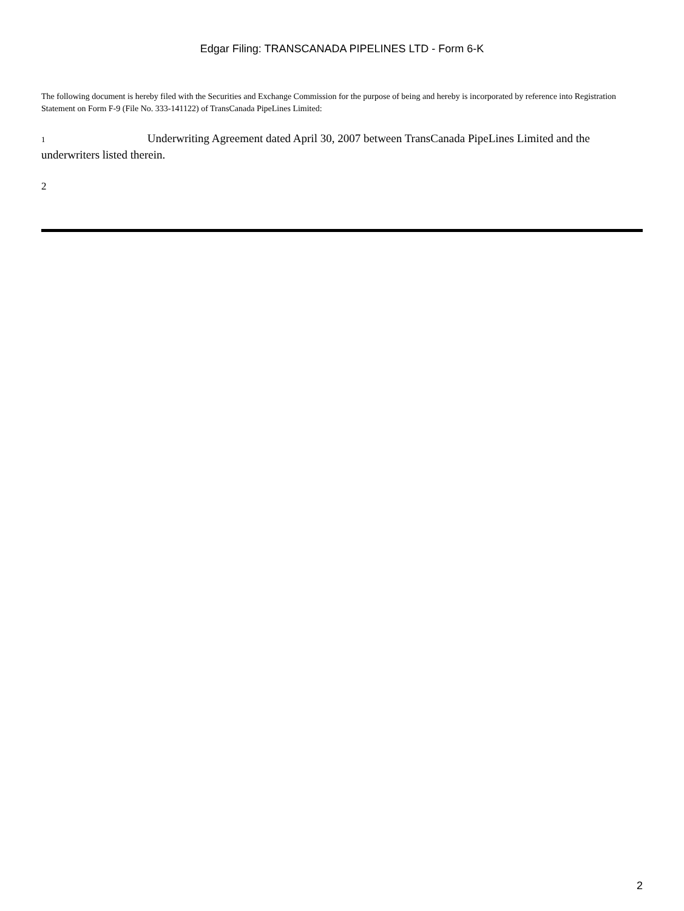Edgar Filing: TRANSCANADA PIPELINES LTD - Form 6-K
The following document is hereby filed with the Securities and Exchange Commission for the purpose of being and hereby is incorporated by reference into Registration Statement on Form F-9 (File No. 333-141122) of TransCanada PipeLines Limited:
1 Underwriting Agreement dated April 30, 2007 between TransCanada PipeLines Limited and the underwriters listed therein.
2
2